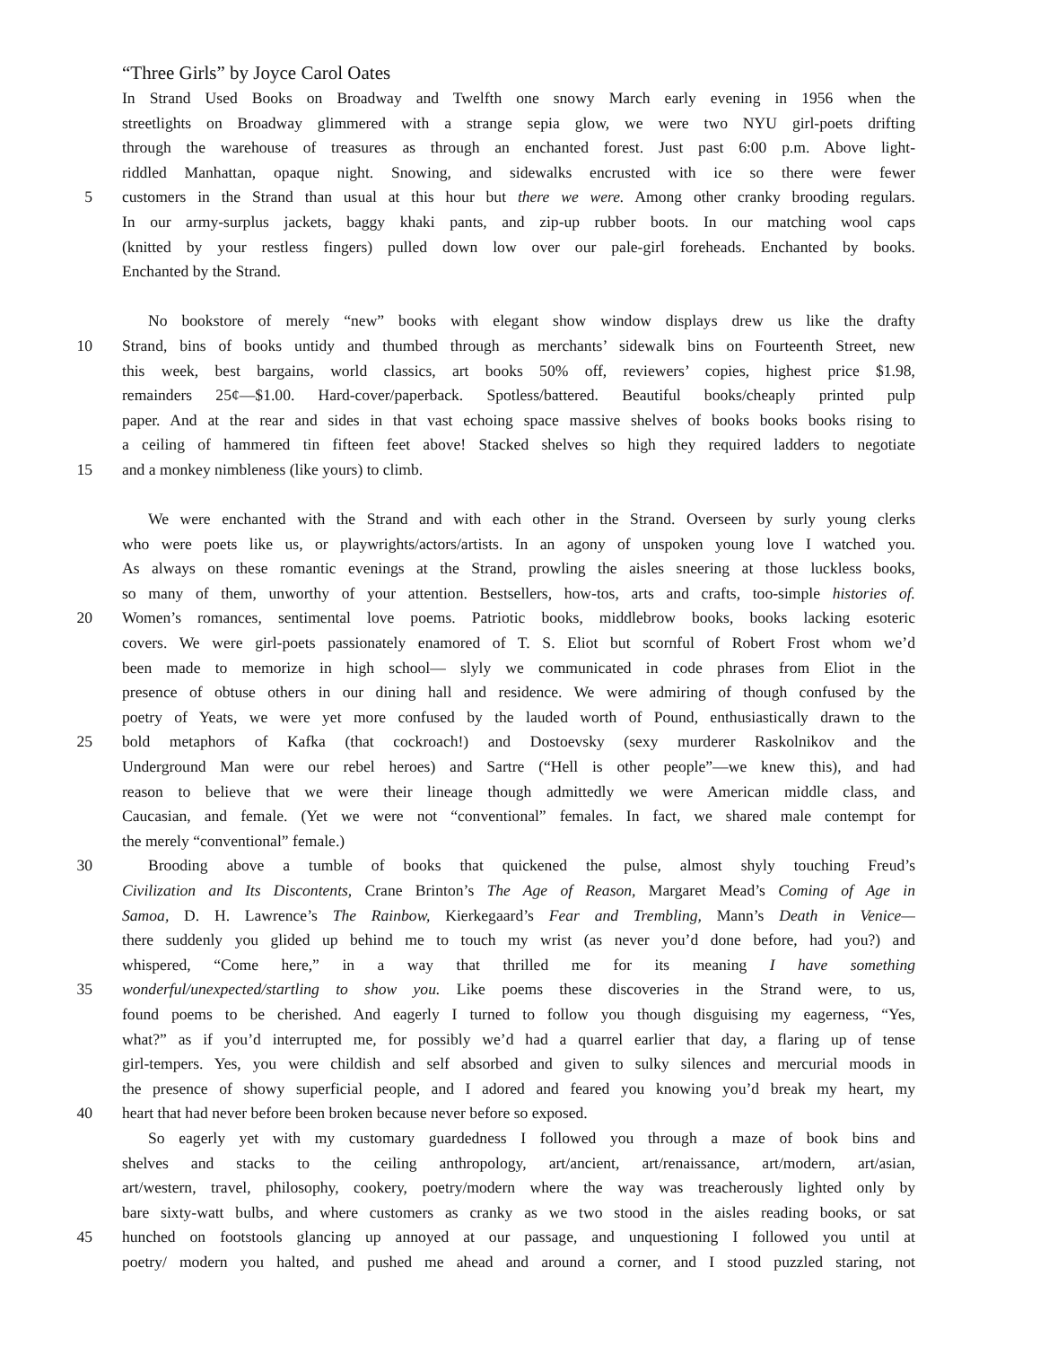“Three Girls” by Joyce Carol Oates
In Strand Used Books on Broadway and Twelfth one snowy March early evening in 1956 when the
streetlights on Broadway glimmered with a strange sepia glow, we were two NYU girl-poets drifting
through the warehouse of treasures as through an enchanted forest. Just past 6:00 p.m. Above light-
riddled Manhattan, opaque night. Snowing, and sidewalks encrusted with ice so there were fewer
5 customers in the Strand than usual at this hour but there we were. Among other cranky brooding regulars.
In our army-surplus jackets, baggy khaki pants, and zip-up rubber boots. In our matching wool caps
(knitted by your restless fingers) pulled down low over our pale-girl foreheads. Enchanted by books.
Enchanted by the Strand.
No bookstore of merely “new” books with elegant show window displays drew us like the drafty
10 Strand, bins of books untidy and thumbed through as merchants’ sidewalk bins on Fourteenth Street, new
this week, best bargains, world classics, art books 50% off, reviewers’ copies, highest price $1.98,
remainders 25¢—$1.00. Hard-cover/paperback. Spotless/battered. Beautiful books/cheaply printed pulp
paper. And at the rear and sides in that vast echoing space massive shelves of books books books rising to
a ceiling of hammered tin fifteen feet above! Stacked shelves so high they required ladders to negotiate
15 and a monkey nimbleness (like yours) to climb.
We were enchanted with the Strand and with each other in the Strand. Overseen by surly young clerks
who were poets like us, or playwrights/actors/artists. In an agony of unspoken young love I watched you.
As always on these romantic evenings at the Strand, prowling the aisles sneering at those luckless books,
so many of them, unworthy of your attention. Bestsellers, how-tos, arts and crafts, too-simple histories of.
20 Women’s romances, sentimental love poems. Patriotic books, middlebrow books, books lacking esoteric
covers. We were girl-poets passionately enamored of T. S. Eliot but scornful of Robert Frost whom we’d
been made to memorize in high school— slyly we communicated in code phrases from Eliot in the
presence of obtuse others in our dining hall and residence. We were admiring of though confused by the
poetry of Yeats, we were yet more confused by the lauded worth of Pound, enthusiastically drawn to the
25 bold metaphors of Kafka (that cockroach!) and Dostoevsky (sexy murderer Raskolnikov and the
Underground Man were our rebel heroes) and Sartre (“Hell is other people”—we knew this), and had
reason to believe that we were their lineage though admittedly we were American middle class, and
Caucasian, and female. (Yet we were not “conventional” females. In fact, we shared male contempt for
the merely “conventional” female.)
30 Brooding above a tumble of books that quickened the pulse, almost shyly touching Freud’s
Civilization and Its Discontents, Crane Brinton’s The Age of Reason, Margaret Mead’s Coming of Age in
Samoa, D. H. Lawrence’s The Rainbow, Kierkegaard’s Fear and Trembling, Mann’s Death in Venice—
there suddenly you glided up behind me to touch my wrist (as never you’d done before, had you?) and
whispered, “Come here,” in a way that thrilled me for its meaning I have something
35 wonderful/unexpected/startling to show you. Like poems these discoveries in the Strand were, to us,
found poems to be cherished. And eagerly I turned to follow you though disguising my eagerness, “Yes,
what?” as if you’d interrupted me, for possibly we’d had a quarrel earlier that day, a flaring up of tense
girl-tempers. Yes, you were childish and self absorbed and given to sulky silences and mercurial moods in
the presence of showy superficial people, and I adored and feared you knowing you’d break my heart, my
40 heart that had never before been broken because never before so exposed.
So eagerly yet with my customary guardedness I followed you through a maze of book bins and
shelves and stacks to the ceiling anthropology, art/ancient, art/renaissance, art/modern, art/asian,
art/western, travel, philosophy, cookery, poetry/modern where the way was treacherously lighted only by
bare sixty-watt bulbs, and where customers as cranky as we two stood in the aisles reading books, or sat
45 hunched on footstools glancing up annoyed at our passage, and unquestioning I followed you until at
poetry/ modern you halted, and pushed me ahead and around a corner, and I stood puzzled staring, not